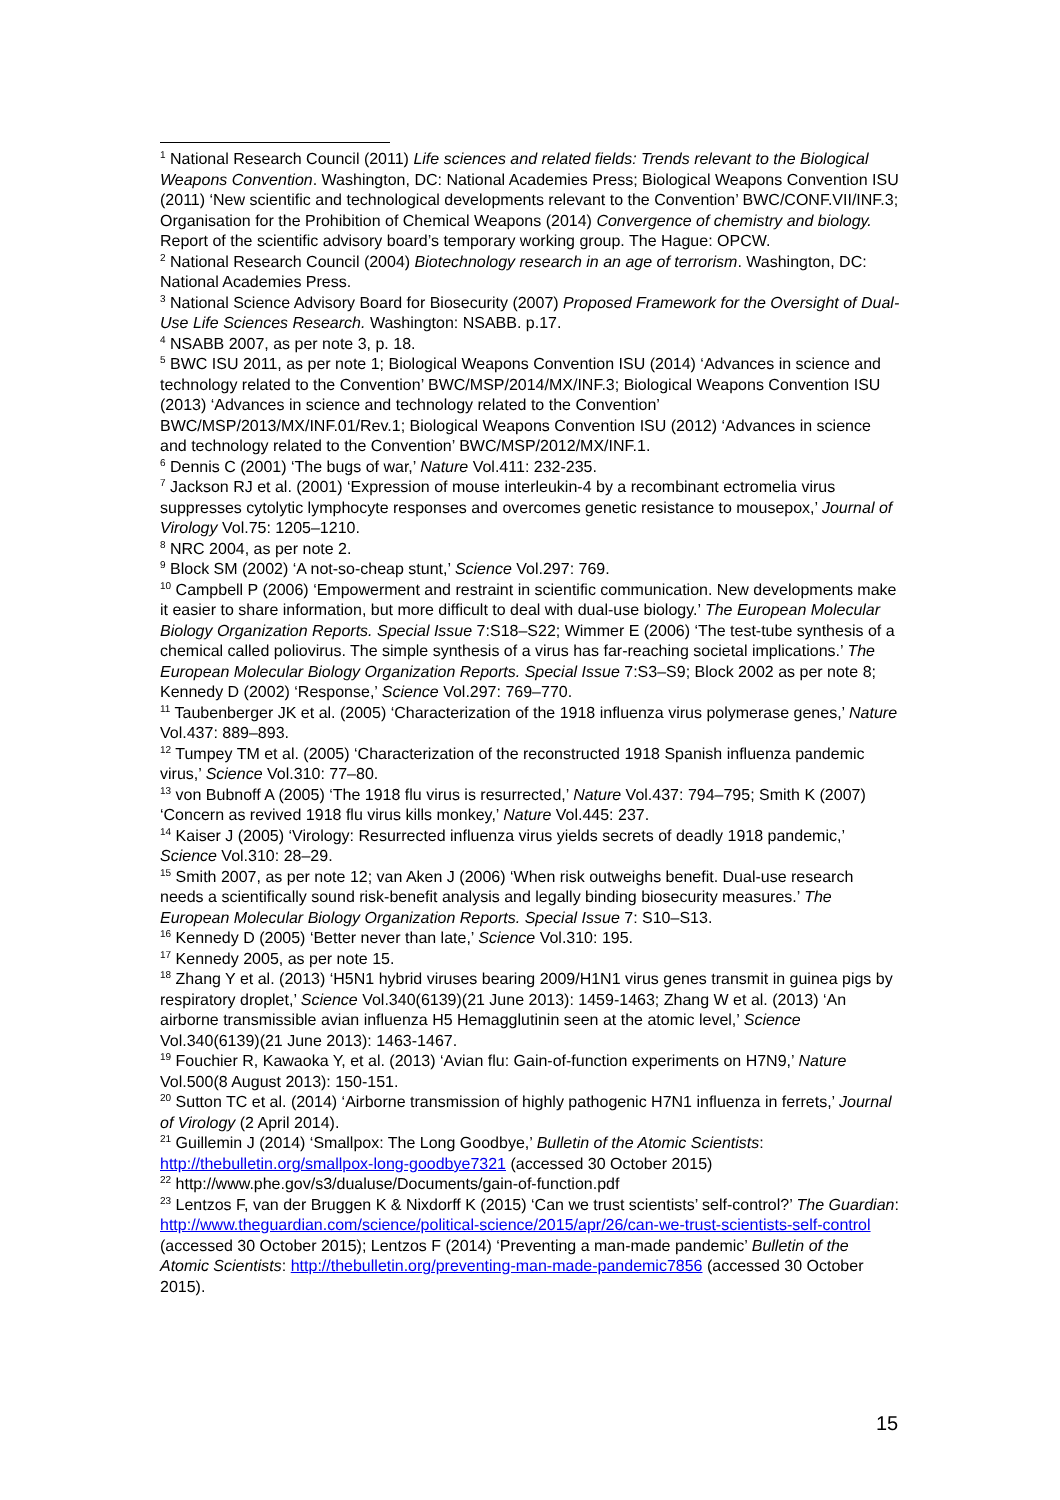<sup>1</sup> National Research Council (2011) Life sciences and related fields: Trends relevant to the Biological Weapons Convention. Washington, DC: National Academies Press; Biological Weapons Convention ISU (2011) ‘New scientific and technological developments relevant to the Convention’ BWC/CONF.VII/INF.3; Organisation for the Prohibition of Chemical Weapons (2014) Convergence of chemistry and biology. Report of the scientific advisory board’s temporary working group. The Hague: OPCW.
<sup>2</sup> National Research Council (2004) Biotechnology research in an age of terrorism. Washington, DC: National Academies Press.
<sup>3</sup> National Science Advisory Board for Biosecurity (2007) Proposed Framework for the Oversight of Dual-Use Life Sciences Research. Washington: NSABB. p.17.
<sup>4</sup> NSABB 2007, as per note 3, p. 18.
<sup>5</sup> BWC ISU 2011, as per note 1; Biological Weapons Convention ISU (2014) ‘Advances in science and technology related to the Convention’ BWC/MSP/2014/MX/INF.3; Biological Weapons Convention ISU (2013) ‘Advances in science and technology related to the Convention’ BWC/MSP/2013/MX/INF.01/Rev.1; Biological Weapons Convention ISU (2012) ‘Advances in science and technology related to the Convention’ BWC/MSP/2012/MX/INF.1.
<sup>6</sup> Dennis C (2001) ‘The bugs of war,’ Nature Vol.411: 232-235.
<sup>7</sup> Jackson RJ et al. (2001) ‘Expression of mouse interleukin-4 by a recombinant ectromelia virus suppresses cytolytic lymphocyte responses and overcomes genetic resistance to mousepox,’ Journal of Virology Vol.75: 1205–1210.
<sup>8</sup> NRC 2004, as per note 2.
<sup>9</sup> Block SM (2002) ‘A not-so-cheap stunt,’ Science Vol.297: 769.
<sup>10</sup> Campbell P (2006) ‘Empowerment and restraint in scientific communication. New developments make it easier to share information, but more difficult to deal with dual-use biology.’ The European Molecular Biology Organization Reports. Special Issue 7:S18–S22; Wimmer E (2006) ‘The test-tube synthesis of a chemical called poliovirus. The simple synthesis of a virus has far-reaching societal implications.’ The European Molecular Biology Organization Reports. Special Issue 7:S3–S9; Block 2002 as per note 8; Kennedy D (2002) ‘Response,’ Science Vol.297: 769–770.
<sup>11</sup> Taubenberger JK et al. (2005) ‘Characterization of the 1918 influenza virus polymerase genes,’ Nature Vol.437: 889–893.
<sup>12</sup> Tumpey TM et al. (2005) ‘Characterization of the reconstructed 1918 Spanish influenza pandemic virus,’ Science Vol.310: 77–80.
<sup>13</sup> von Bubnoff A (2005) ‘The 1918 flu virus is resurrected,’ Nature Vol.437: 794–795; Smith K (2007) ‘Concern as revived 1918 flu virus kills monkey,’ Nature Vol.445: 237.
<sup>14</sup> Kaiser J (2005) ‘Virology: Resurrected influenza virus yields secrets of deadly 1918 pandemic,’ Science Vol.310: 28–29.
<sup>15</sup> Smith 2007, as per note 12; van Aken J (2006) ‘When risk outweighs benefit. Dual-use research needs a scientifically sound risk-benefit analysis and legally binding biosecurity measures.’ The European Molecular Biology Organization Reports. Special Issue 7: S10–S13.
<sup>16</sup> Kennedy D (2005) ‘Better never than late,’ Science Vol.310: 195.
<sup>17</sup> Kennedy 2005, as per note 15.
<sup>18</sup> Zhang Y et al. (2013) ‘H5N1 hybrid viruses bearing 2009/H1N1 virus genes transmit in guinea pigs by respiratory droplet,’ Science Vol.340(6139)(21 June 2013): 1459-1463; Zhang W et al. (2013) ‘An airborne transmissible avian influenza H5 Hemagglutinin seen at the atomic level,’ Science Vol.340(6139)(21 June 2013): 1463-1467.
<sup>19</sup> Fouchier R, Kawaoka Y, et al. (2013) ‘Avian flu: Gain-of-function experiments on H7N9,’ Nature Vol.500(8 August 2013): 150-151.
<sup>20</sup> Sutton TC et al. (2014) ‘Airborne transmission of highly pathogenic H7N1 influenza in ferrets,’ Journal of Virology (2 April 2014).
<sup>21</sup> Guillemin J (2014) ‘Smallpox: The Long Goodbye,’ Bulletin of the Atomic Scientists: http://thebulletin.org/smallpox-long-goodbye7321 (accessed 30 October 2015)
<sup>22</sup> http://www.phe.gov/s3/dualuse/Documents/gain-of-function.pdf
<sup>23</sup> Lentzos F, van der Bruggen K & Nixdorff K (2015) ‘Can we trust scientists’ self-control?’ The Guardian: http://www.theguardian.com/science/political-science/2015/apr/26/can-we-trust-scientists-self-control (accessed 30 October 2015); Lentzos F (2014) ‘Preventing a man-made pandemic’ Bulletin of the Atomic Scientists: http://thebulletin.org/preventing-man-made-pandemic7856 (accessed 30 October 2015).
15